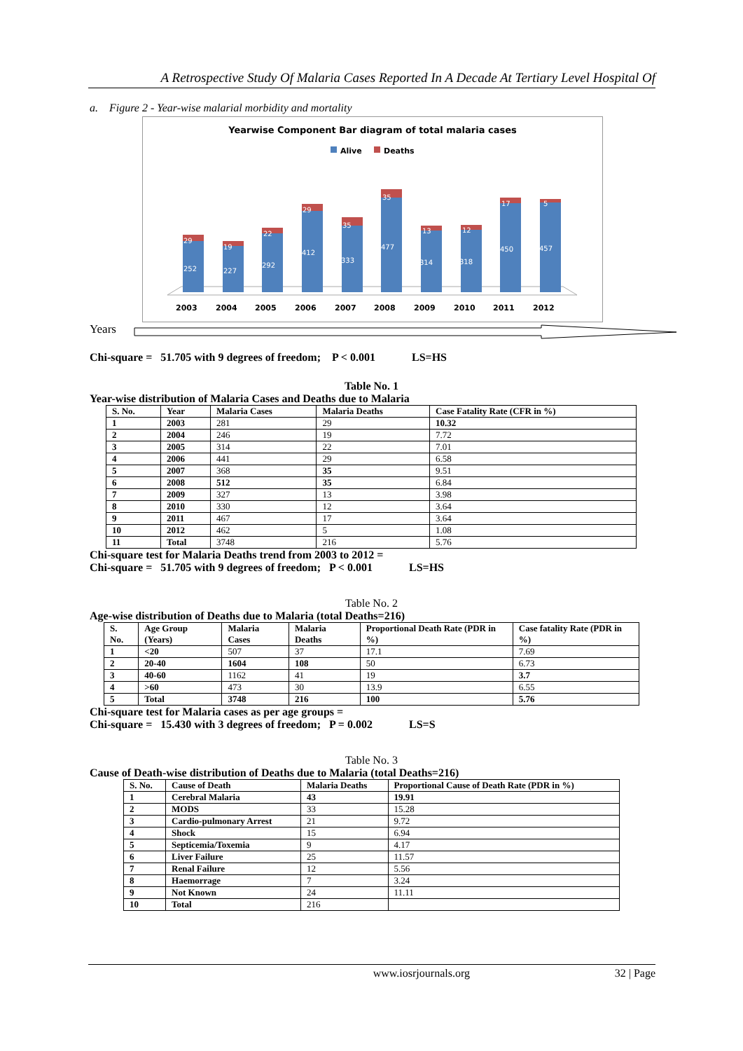A Retrospective Study Of Malaria Cases Reported In A Decade At Tertiary Level Hospital Of
a. Figure 2 - Year-wise malarial morbidity and mortality
Yearwise Component Bar diagram of total malaria cases
Alive
Deaths
29
252
19
227
22
292
29
412
35
333
35
477
13
314
12
318
17
450
5
457
2003
2004
2005
2006
2007
2008
2009
2010
2011
2012
Years
Chi-square = 51.705 with 9 degrees of freedom; P < 0.001 LS=HS
Table No. 1
Year-wise distribution of Malaria Cases and Deaths due to Malaria
| S. No. | Year | Malaria Cases | Malaria Deaths | Case Fatality Rate (CFR in %) |
| --- | --- | --- | --- | --- |
| 1 | 2003 | 281 | 29 | 10.32 |
| 2 | 2004 | 246 | 19 | 7.72 |
| 3 | 2005 | 314 | 22 | 7.01 |
| 4 | 2006 | 441 | 29 | 6.58 |
| 5 | 2007 | 368 | 35 | 9.51 |
| 6 | 2008 | 512 | 35 | 6.84 |
| 7 | 2009 | 327 | 13 | 3.98 |
| 8 | 2010 | 330 | 12 | 3.64 |
| 9 | 2011 | 467 | 17 | 3.64 |
| 10 | 2012 | 462 | 5 | 1.08 |
| 11 | Total | 3748 | 216 | 5.76 |
Chi-square test for Malaria Deaths trend from 2003 to 2012 =
Chi-square = 51.705 with 9 degrees of freedom; P < 0.001 LS=HS
Table No. 2
Age-wise distribution of Deaths due to Malaria (total Deaths=216)
| S. No. | Age Group (Years) | Malaria Cases | Malaria Deaths | Proportional Death Rate (PDR in %) | Case fatality Rate (PDR in %) |
| --- | --- | --- | --- | --- | --- |
| 1 | <20 | 507 | 37 | 17.1 | 7.69 |
| 2 | 20-40 | 1604 | 108 | 50 | 6.73 |
| 3 | 40-60 | 1162 | 41 | 19 | 3.7 |
| 4 | >60 | 473 | 30 | 13.9 | 6.55 |
| 5 | Total | 3748 | 216 | 100 | 5.76 |
Chi-square test for Malaria cases as per age groups =
Chi-square = 15.430 with 3 degrees of freedom; P = 0.002 LS=S
Table No. 3
Cause of Death-wise distribution of Deaths due to Malaria (total Deaths=216)
| S. No. | Cause of Death | Malaria Deaths | Proportional Cause of Death Rate (PDR in %) |
| --- | --- | --- | --- |
| 1 | Cerebral Malaria | 43 | 19.91 |
| 2 | MODS | 33 | 15.28 |
| 3 | Cardio-pulmonary Arrest | 21 | 9.72 |
| 4 | Shock | 15 | 6.94 |
| 5 | Septicemia/Toxemia | 9 | 4.17 |
| 6 | Liver Failure | 25 | 11.57 |
| 7 | Renal Failure | 12 | 5.56 |
| 8 | Haemorrage | 7 | 3.24 |
| 9 | Not Known | 24 | 11.11 |
| 10 | Total | 216 | |
www.iosrjournals.org 32 | Page